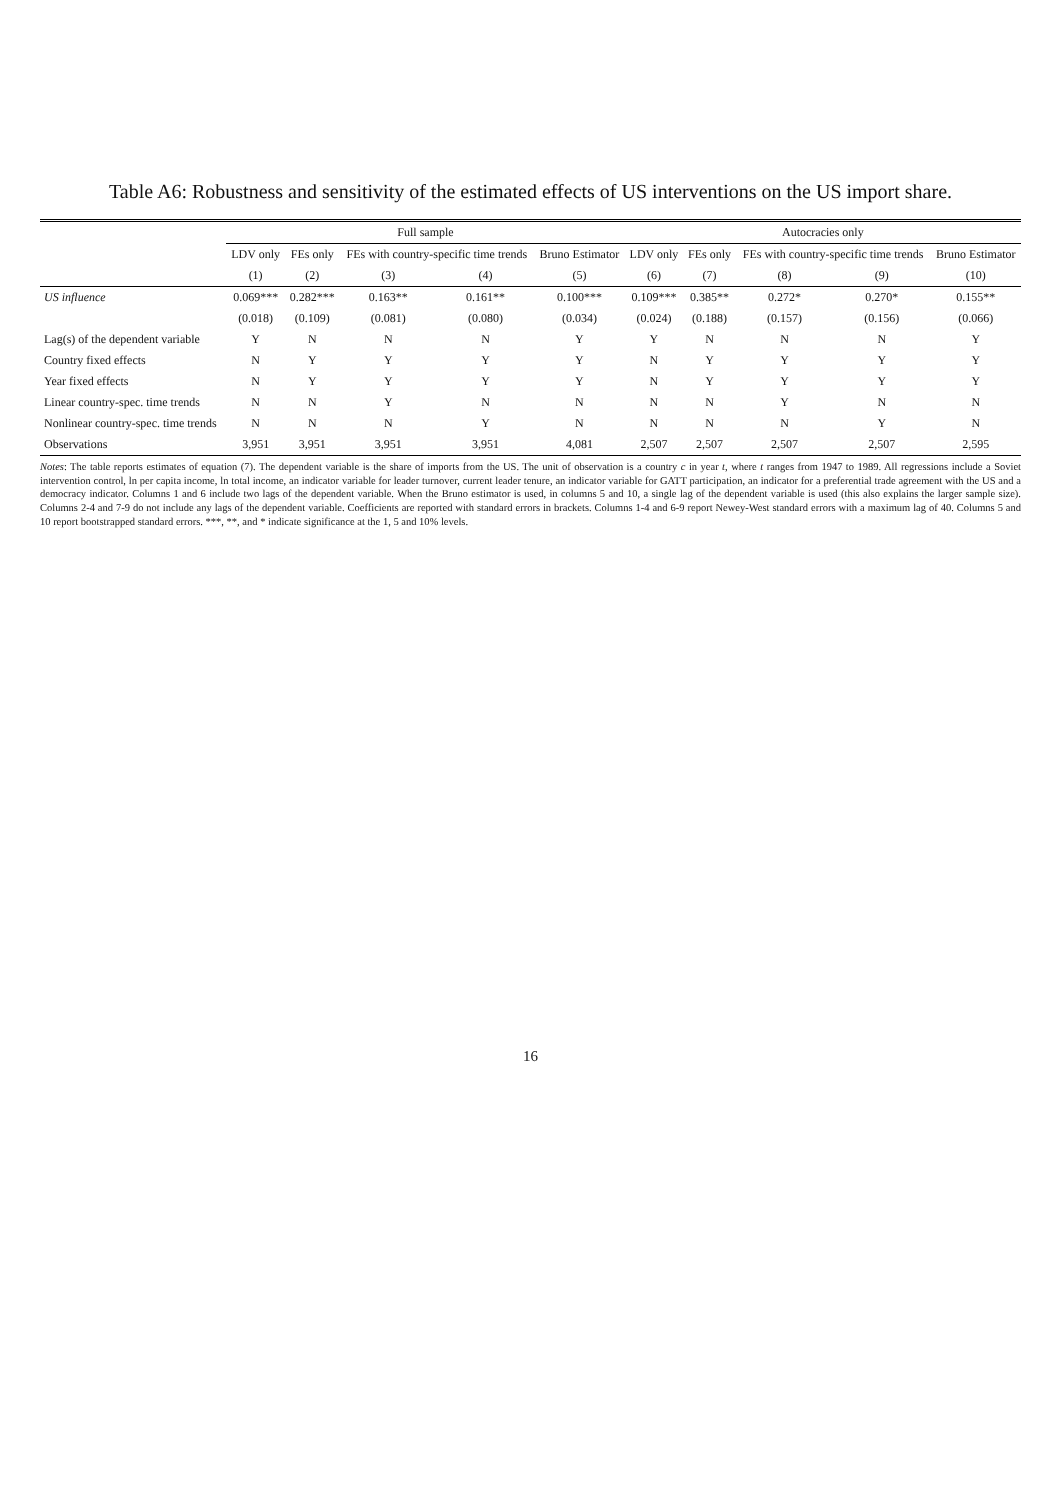Table A6: Robustness and sensitivity of the estimated effects of US interventions on the US import share.
| | Full sample | | | | | Autocracies only | | | | |
| --- | --- | --- | --- | --- | --- | --- | --- | --- | --- | --- |
| | LDV only | FEs only | FEs with country-specific time trends | | Bruno Estimator | LDV only | FEs only | FEs with country-specific time trends | | Bruno Estimator |
| | (1) | (2) | (3) | (4) | (5) | (6) | (7) | (8) | (9) | (10) |
| US influence | 0.069*** | 0.282*** | 0.163** | 0.161** | 0.100*** | 0.109*** | 0.385** | 0.272* | 0.270* | 0.155** |
| | (0.018) | (0.109) | (0.081) | (0.080) | (0.034) | (0.024) | (0.188) | (0.157) | (0.156) | (0.066) |
| Lag(s) of the dependent variable | Y | N | N | N | Y | Y | N | N | N | Y |
| Country fixed effects | N | Y | Y | Y | Y | N | Y | Y | Y | Y |
| Year fixed effects | N | Y | Y | Y | Y | N | Y | Y | Y | Y |
| Linear country-spec. time trends | N | N | Y | N | N | N | N | Y | N | N |
| Nonlinear country-spec. time trends | N | N | N | Y | N | N | N | N | Y | N |
| Observations | 3,951 | 3,951 | 3,951 | 3,951 | 4,081 | 2,507 | 2,507 | 2,507 | 2,507 | 2,595 |
Notes: The table reports estimates of equation (7). The dependent variable is the share of imports from the US. The unit of observation is a country c in year t, where t ranges from 1947 to 1989. All regressions include a Soviet intervention control, ln per capita income, ln total income, an indicator variable for leader turnover, current leader tenure, an indicator variable for GATT participation, an indicator for a preferential trade agreement with the US and a democracy indicator. Columns 1 and 6 include two lags of the dependent variable. When the Bruno estimator is used, in columns 5 and 10, a single lag of the dependent variable is used (this also explains the larger sample size). Columns 2-4 and 7-9 do not include any lags of the dependent variable. Coefficients are reported with standard errors in brackets. Columns 1-4 and 6-9 report Newey-West standard errors with a maximum lag of 40. Columns 5 and 10 report bootstrapped standard errors. ***, **, and * indicate significance at the 1, 5 and 10% levels.
16